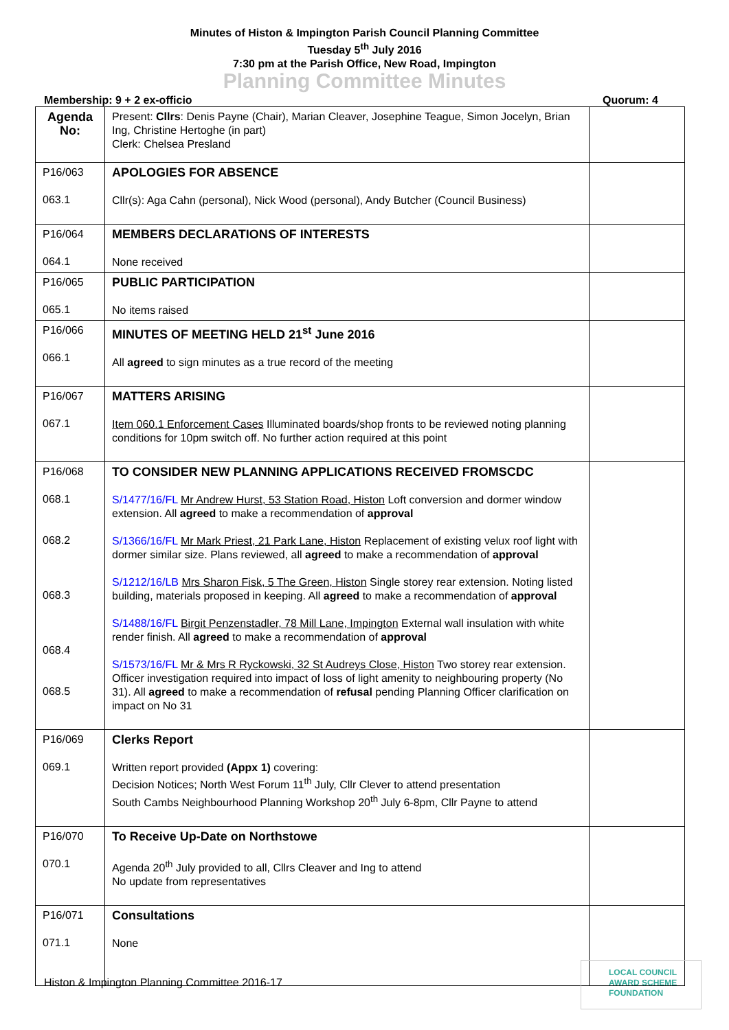Minutes of Histon & Impington Parish Council Planning Committee
Tuesday 5<sup>th</sup> July 2016
7:30 pm at the Parish Office, New Road, Impington
Planning Committee Minutes
Membership: 9 + 2 ex-officio Quorum: 4
| Agenda No: | Present: Cllrs : Denis Payne (Chair), Marian Cleaver, Josephine Teague, Simon Jocelyn, Brian Ing, Christine Hertoghe (in part) Clerk: Chelsea Presland | |
| P16/063 063.1 | APOLOGIES FOR ABSENCE Cllr(s): Aga Cahn (personal), Nick Wood (personal), Andy Butcher (Council Business) | |
| P16/064 064.1 | MEMBERS DECLARATIONS OF INTERESTS None received | |
| P16/065 065.1 | PUBLIC PARTICIPATION No items raised | |
| P16/066 066.1 | MINUTES OF MEETING HELD 21<sup>st</sup> June 2016 All agreed to sign minutes as a true record of the meeting | |
| P16/067 067.1 | MATTERS ARISING Item 060.1 Enforcement Cases Illuminated boards/shop fronts to be reviewed noting planning conditions for 10pm switch off. No further action required at this point | |
| P16/068 068.1 068.2 068.3 068.4 068.5 | TO CONSIDER NEW PLANNING APPLICATIONS RECEIVED FROMSCDC S/1477/16/FL Mr Andrew Hurst, 53 Station Road, Histon Loft conversion and dormer window extension. All agreed to make a recommendation of approval S/1366/16/FL Mr Mark Priest, 21 Park Lane, Histon Replacement of existing velux roof light with dormer similar size. Plans reviewed, all agreed to make a recommendation of approval S/1212/16/LB Mrs Sharon Fisk, 5 The Green, Histon Single storey rear extension. Noting listed building, materials proposed in keeping. All agreed to make a recommendation of approval S/1488/16/FL Birgit Penzenstadler, 78 Mill Lane, Impington External wall insulation with white render finish. All agreed to make a recommendation of approval S/1573/16/FL Mr & Mrs R Ryckowski, 32 St Audreys Close, Histon Two storey rear extension. Officer investigation required into impact of loss of light amenity to neighbouring property (No 31). All agreed to make a recommendation of refusal pending Planning Officer clarification on impact on No 31 | |
| P16/069 069.1 | Clerks Report Written report provided (Appx 1) covering: Decision Notices; North West Forum 11<sup>th</sup> July, Cllr Clever to attend presentation South Cambs Neighbourhood Planning Workshop 20<sup>th</sup> July 6-8pm, Cllr Payne to attend | |
| P16/070 070.1 | To Receive Up-Date on Northstowe Agenda 20<sup>th</sup> July provided to all, Cllrs Cleaver and Ing to attend No update from representatives | |
| P16/071 071.1 | Consultations None | |
Histon & Impington Planning Committee 2016-17
LOCAL COUNCIL
AWARD SCHEME
FOUNDATION